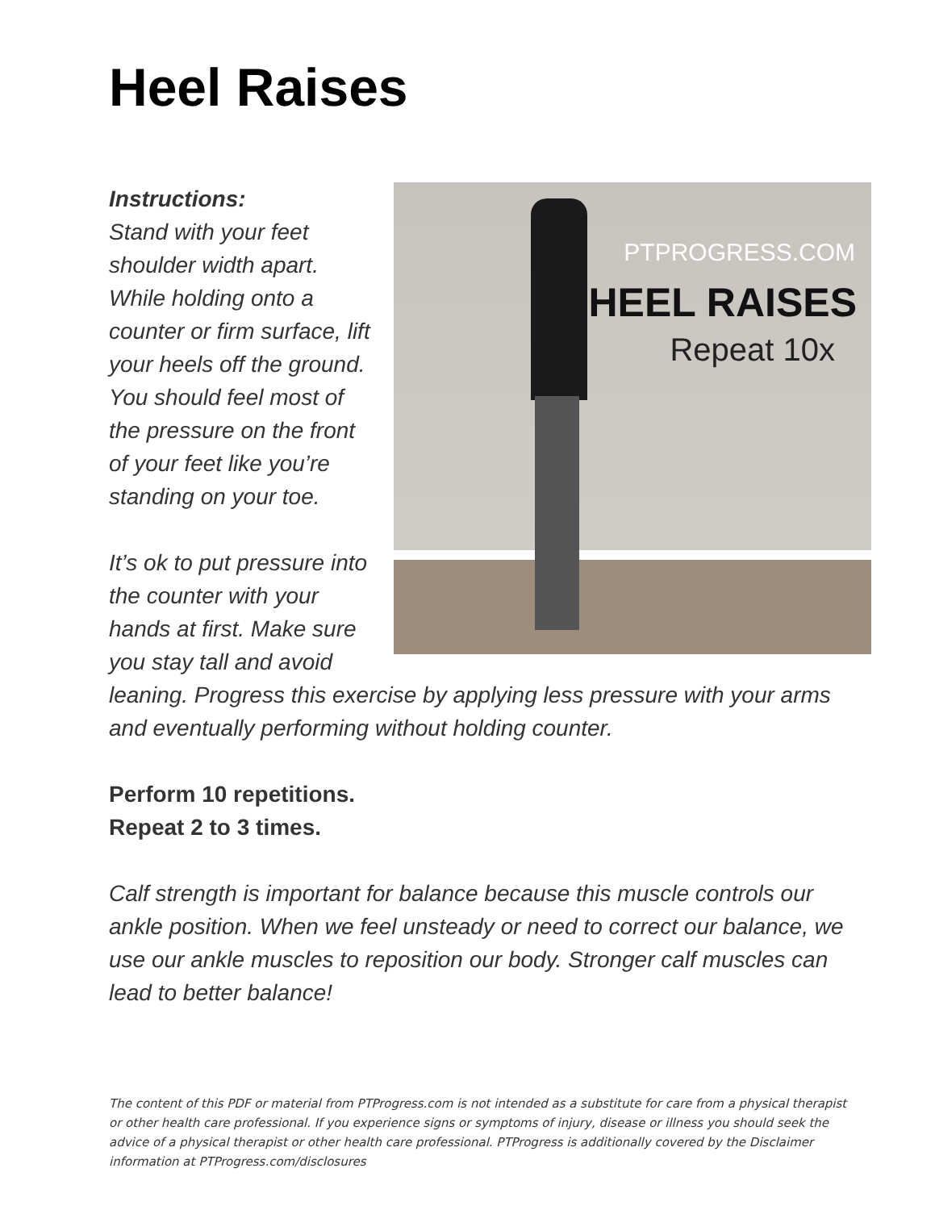Heel Raises
PTPROGRESS.COM
HEEL RAISES
Repeat 10x
Instructions:
Stand with your feet shoulder width apart. While holding onto a counter or firm surface, lift your heels off the ground. You should feel most of the pressure on the front of your feet like you’re standing on your toe.
It’s ok to put pressure into the counter with your hands at first. Make sure you stay tall and avoid leaning. Progress this exercise by applying less pressure with your arms and eventually performing without holding counter.
Perform 10 repetitions.
Repeat 2 to 3 times.
Calf strength is important for balance because this muscle controls our ankle position. When we feel unsteady or need to correct our balance, we use our ankle muscles to reposition our body. Stronger calf muscles can lead to better balance!
The content of this PDF or material from PTProgress.com is not intended as a substitute for care from a physical therapist or other health care professional. If you experience signs or symptoms of injury, disease or illness you should seek the advice of a physical therapist or other health care professional. PTProgress is additionally covered by the Disclaimer information at PTProgress.com/disclosures